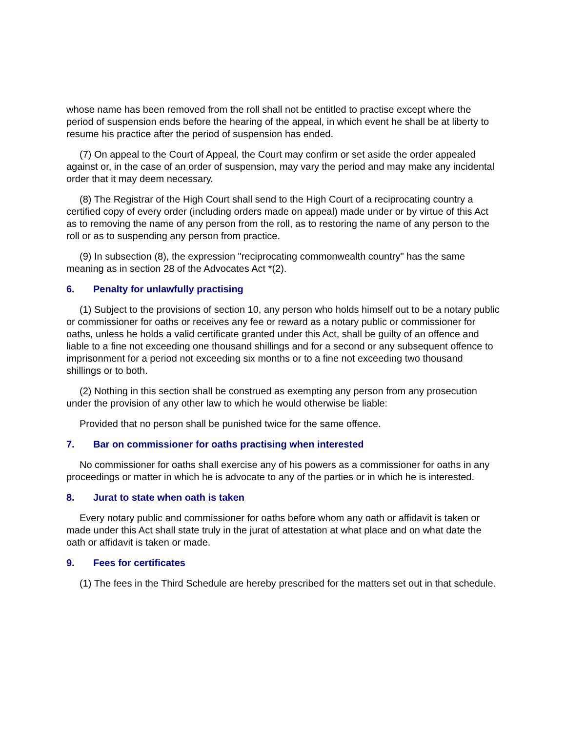whose name has been removed from the roll shall not be entitled to practise except where the period of suspension ends before the hearing of the appeal, in which event he shall be at liberty to resume his practice after the period of suspension has ended.
(7) On appeal to the Court of Appeal, the Court may confirm or set aside the order appealed against or, in the case of an order of suspension, may vary the period and may make any incidental order that it may deem necessary.
(8) The Registrar of the High Court shall send to the High Court of a reciprocating country a certified copy of every order (including orders made on appeal) made under or by virtue of this Act as to removing the name of any person from the roll, as to restoring the name of any person to the roll or as to suspending any person from practice.
(9) In subsection (8), the expression "reciprocating commonwealth country" has the same meaning as in section 28 of the Advocates Act *(2).
6. Penalty for unlawfully practising
(1) Subject to the provisions of section 10, any person who holds himself out to be a notary public or commissioner for oaths or receives any fee or reward as a notary public or commissioner for oaths, unless he holds a valid certificate granted under this Act, shall be guilty of an offence and liable to a fine not exceeding one thousand shillings and for a second or any subsequent offence to imprisonment for a period not exceeding six months or to a fine not exceeding two thousand shillings or to both.
(2) Nothing in this section shall be construed as exempting any person from any prosecution under the provision of any other law to which he would otherwise be liable:
Provided that no person shall be punished twice for the same offence.
7. Bar on commissioner for oaths practising when interested
No commissioner for oaths shall exercise any of his powers as a commissioner for oaths in any proceedings or matter in which he is advocate to any of the parties or in which he is interested.
8. Jurat to state when oath is taken
Every notary public and commissioner for oaths before whom any oath or affidavit is taken or made under this Act shall state truly in the jurat of attestation at what place and on what date the oath or affidavit is taken or made.
9. Fees for certificates
(1) The fees in the Third Schedule are hereby prescribed for the matters set out in that schedule.